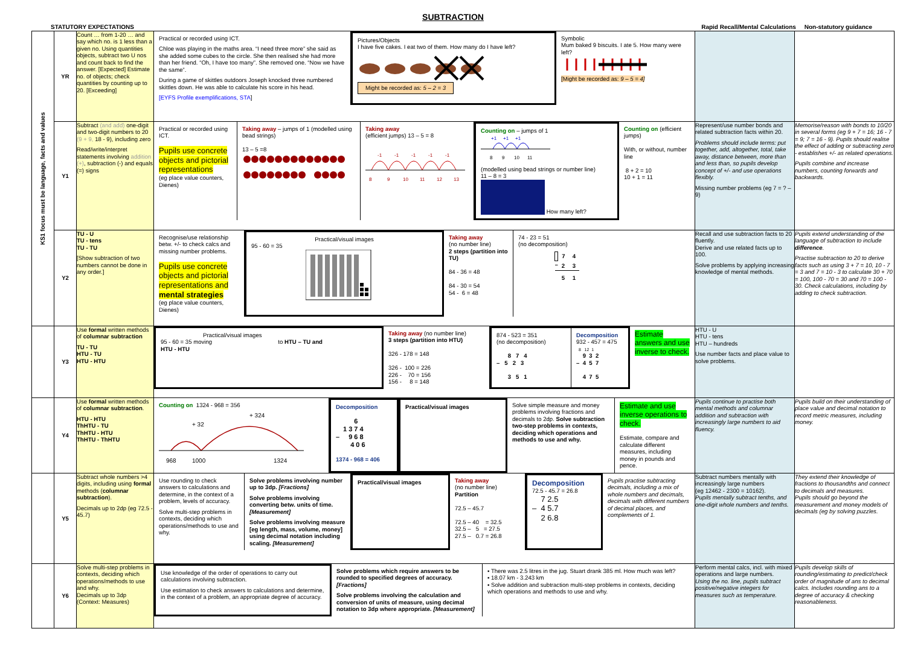SUBTRACTION
STATUTORY EXPECTATIONS Rapid Recall/Mental Calculations Non-statutory guidance
| KS1 focus must be language, facts and values | YR | Count … from 1-20 … and say which no. is 1 less than a given no. Using quantities objects, subtract two U nos and count back to find the answer. [Expected] Estimate no. of objects; check quantities by counting up to 20. [Exceeding] | Practical or recorded using ICT. Chloe was playing in the maths area. “I need three more” she said as she added some cubes to the circle. She then realised she had more than her friend. “Oh, I have too many”. She removed one. “Now we have the same”. During a game of skittles outdoors Joseph knocked three numbered skittles down. He was able to calculate his score in his head. [EYFS Profile exemplifications, STA ] Pictures/Objects I have five cakes. I eat two of them. How many do I have left? Might be recorded as: 5 – 2 = 3 Symbolic Mum baked 9 biscuits. I ate 5. How many were left? [Might be recorded as: 9 – 5 = 4] | | |
| | Y1 | Subtract (and add) one-digit and two-digit numbers to 20 (9 + 9, 18 - 9), including zero Read/write/interpret statements involving addition (+) , subtraction (-) and equals (=) signs | Practical or recorded using ICT. Pupils use concrete objects and pictorial representations (eg place value counters, Dienes) Taking away – jumps of 1 (modelled using bead strings) 13 – 5 =8 Taking away (efficient jumps) 13 – 5 = 8 8 9 10 11 12 13 -1 -1 -1 -1 -1 Counting on – jumps of 1 +1 +1 +1 8 9 10 11 (modelled using bead strings or number line) 11 – 8 = 3 How many left? Counting on (efficient jumps) With, or without, number line 8 + 2 = 10 10 + 1 = 11 | Represent/use number bonds and related subtraction facts within 20. Problems should include terms: put together, add, altogether, total, take away, distance between, more than and less than, so pupils develop concept of +/- and use operations flexibly. Missing number problems (eg 7 = ? – 9) | Memorise/reason with bonds to 10/20 in several forms (eg 9 + 7 = 16; 16 - 7 = 9; 7 = 16 - 9). Pupils should realise the effect of adding or subtracting zero - establishes +/- as related operations. Pupils combine and increase numbers, counting forwards and backwards. |
| | Y2 | TU - U TU - tens TU - TU [Show subtraction of two numbers cannot be done in any order.] | Recognise/use relationship betw. +/- to check calcs and missing number problems. Pupils use concrete objects and pictorial representations and mental strategies (eg place value counters, Dienes) Practical/visual images 95 - 60 = 35 Taking away (no number line) 2 steps (partition into TU) 84 - 36 = 48 84 - 30 = 54 54 - 6 = 48 74 - 23 = 51 (no decomposition) / / 7 / 4 / / – / 2 / 3 / / / 5 / 1 / | Recall and use subtraction facts to 20 fluently. Derive and use related facts up to 100. Solve problems by applying increasing knowledge of mental methods. | Pupils extend understanding of the language of subtraction to include difference . Practise subtraction to 20 to derive facts such as using 3 + 7 = 10, 10 - 7 = 3 and 7 = 10 - 3 to calculate 30 + 70 = 100, 100 - 70 = 30 and 70 = 100 - 30. Check calculations, including by adding to check subtraction. |
| | Y3 | Use formal written methods of columnar subtraction TU - TU HTU - TU HTU - HTU | Practical/visual images 95 - 60 = 35 moving to HTU – TU and HTU - HTU Taking away (no number line) 3 steps (partition into HTU) 326 - 178 = 148 326 - 100 = 226 226 - 70 = 156 156 - 8 = 148 874 - 523 = 351 (no decomposition) 8 7 4 – 5 2 3 3 5 1 Decomposition 932 - 457 = 475 8 12 1 9 3 2 – 4 5 7 4 7 5 Estimate answers and use inverse to check. | HTU - U HTU - tens HTU – hundreds Use number facts and place value to solve problems. | |
| | Y4 | Use formal written methods of columnar subtraction . HTU - HTU ThHTU - TU ThHTU - HTU ThHTU - ThHTU | Counting on 1324 - 968 = 356 + 32 + 324 968 1000 1324 Decomposition 6 1374 – 968 406 1374 - 968 = 406 Practical/visual images Solve simple measure and money problems involving fractions and decimals to 2dp. Solve subtraction two-step problems in contexts, deciding which operations and methods to use and why. Estimate and use inverse operations to check. Estimate, compare and calculate different measures, including money in pounds and pence. | Pupils continue to practise both mental methods and columnar addition and subtraction with increasingly large numbers to aid fluency. | Pupils build on their understanding of place value and decimal notation to record metric measures, including money. |
| | Y5 | Subtract whole numbers >4 digits, including using formal methods ( columnar subtraction ). Decimals up to 2dp (eg 72.5 - 45.7) | Use rounding to check answers to calculations and determine, in the context of a problem, levels of accuracy. Solve multi-step problems in contexts, deciding which operations/methods to use and why. Solve problems involving number up to 3dp. [Fractions] Solve problems involving converting betw. units of time. [Measurement] Solve problems involving measure [eg length, mass, volume, money] using decimal notation including scaling. [Measurement] Practical/visual images Taking away (no number line) Partition 72.5 – 45.7 72.5 – 40 = 32.5 32.5 – 5 = 27.5 27.5 – 0.7 = 26.8 Decomposition 72.5 - 45.7 = 26.8 7 2.5 – 4 5.7 2 6.8 Pupils practise subtracting decimals, including a mix of whole numbers and decimals, decimals with different numbers of decimal places, and complements of 1. | Subtract numbers mentally with increasingly large numbers (eg 12462 - 2300 = 10162). Pupils mentally subtract tenths, and one-digit whole numbers and tenths. | They extend their knowledge of fractions to thousandths and connect to decimals and measures. Pupils should go beyond the measurement and money models of decimals (eg by solving puzzles. |
| | Y6 | Solve multi-step problems in contexts, deciding which operations/methods to use and why. Decimals up to 3dp (Context: Measures) | Use knowledge of the order of operations to carry out calculations involving subtraction. Use estimation to check answers to calculations and determine, in the context of a problem, an appropriate degree of accuracy. Solve problems which require answers to be rounded to specified degrees of accuracy. [Fractions] Solve problems involving the calculation and conversion of units of measure, using decimal notation to 3dp where appropriate. [Measurement] ▪ There was 2.5 litres in the jug. Stuart drank 385 ml. How much was left? ▪ 18.07 km - 3.243 km ▪ Solve addition and subtraction multi-step problems in contexts, deciding which operations and methods to use and why. | Perform mental calcs, incl. with mixed operations and large numbers. Using the no. line, pupils subtract positive/negative integers for measures such as temperature. | Pupils develop skills of rounding/estimating to predict/check order of magnitude of ans to decimal calcs. Includes rounding ans to a degree of accuracy & checking reasonableness. |